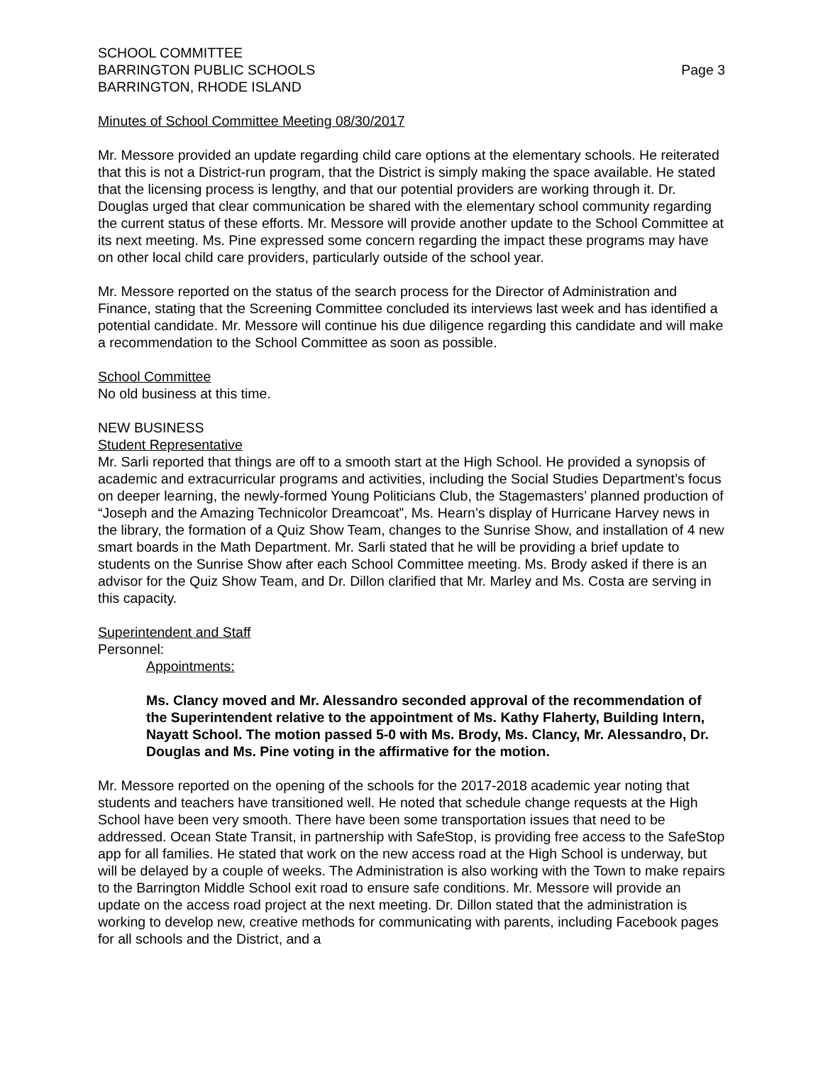SCHOOL COMMITTEE
BARRINGTON PUBLIC SCHOOLS
BARRINGTON, RHODE ISLAND
Page 3
Minutes of School Committee Meeting 08/30/2017
Mr. Messore provided an update regarding child care options at the elementary schools. He reiterated that this is not a District-run program, that the District is simply making the space available. He stated that the licensing process is lengthy, and that our potential providers are working through it. Dr. Douglas urged that clear communication be shared with the elementary school community regarding the current status of these efforts. Mr. Messore will provide another update to the School Committee at its next meeting. Ms. Pine expressed some concern regarding the impact these programs may have on other local child care providers, particularly outside of the school year.
Mr. Messore reported on the status of the search process for the Director of Administration and Finance, stating that the Screening Committee concluded its interviews last week and has identified a potential candidate. Mr. Messore will continue his due diligence regarding this candidate and will make a recommendation to the School Committee as soon as possible.
School Committee
No old business at this time.
NEW BUSINESS
Student Representative
Mr. Sarli reported that things are off to a smooth start at the High School. He provided a synopsis of academic and extracurricular programs and activities, including the Social Studies Department’s focus on deeper learning, the newly-formed Young Politicians Club, the Stagemasters’ planned production of “Joseph and the Amazing Technicolor Dreamcoat”, Ms. Hearn’s display of Hurricane Harvey news in the library, the formation of a Quiz Show Team, changes to the Sunrise Show, and installation of 4 new smart boards in the Math Department. Mr. Sarli stated that he will be providing a brief update to students on the Sunrise Show after each School Committee meeting. Ms. Brody asked if there is an advisor for the Quiz Show Team, and Dr. Dillon clarified that Mr. Marley and Ms. Costa are serving in this capacity.
Superintendent and Staff
Personnel:
Appointments:
Ms. Clancy moved and Mr. Alessandro seconded approval of the recommendation of the Superintendent relative to the appointment of Ms. Kathy Flaherty, Building Intern, Nayatt School. The motion passed 5-0 with Ms. Brody, Ms. Clancy, Mr. Alessandro, Dr. Douglas and Ms. Pine voting in the affirmative for the motion.
Mr. Messore reported on the opening of the schools for the 2017-2018 academic year noting that students and teachers have transitioned well. He noted that schedule change requests at the High School have been very smooth. There have been some transportation issues that need to be addressed. Ocean State Transit, in partnership with SafeStop, is providing free access to the SafeStop app for all families. He stated that work on the new access road at the High School is underway, but will be delayed by a couple of weeks. The Administration is also working with the Town to make repairs to the Barrington Middle School exit road to ensure safe conditions. Mr. Messore will provide an update on the access road project at the next meeting. Dr. Dillon stated that the administration is working to develop new, creative methods for communicating with parents, including Facebook pages for all schools and the District, and a